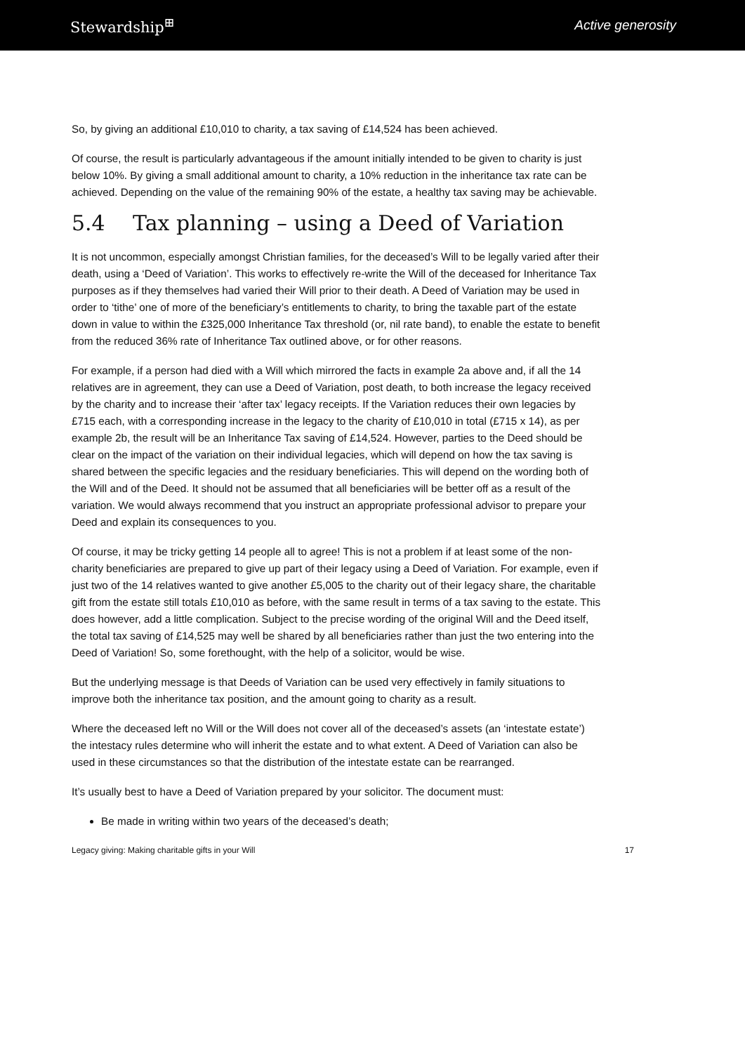Stewardship<sup>⊞</sup> Active generosity
So, by giving an additional £10,010 to charity, a tax saving of £14,524 has been achieved.
Of course, the result is particularly advantageous if the amount initially intended to be given to charity is just below 10%. By giving a small additional amount to charity, a 10% reduction in the inheritance tax rate can be achieved. Depending on the value of the remaining 90% of the estate, a healthy tax saving may be achievable.
5.4 Tax planning – using a Deed of Variation
It is not uncommon, especially amongst Christian families, for the deceased’s Will to be legally varied after their death, using a ‘Deed of Variation’. This works to effectively re-write the Will of the deceased for Inheritance Tax purposes as if they themselves had varied their Will prior to their death. A Deed of Variation may be used in order to ‘tithe’ one of more of the beneficiary’s entitlements to charity, to bring the taxable part of the estate down in value to within the £325,000 Inheritance Tax threshold (or, nil rate band), to enable the estate to benefit from the reduced 36% rate of Inheritance Tax outlined above, or for other reasons.
For example, if a person had died with a Will which mirrored the facts in example 2a above and, if all the 14 relatives are in agreement, they can use a Deed of Variation, post death, to both increase the legacy received by the charity and to increase their ‘after tax’ legacy receipts. If the Variation reduces their own legacies by £715 each, with a corresponding increase in the legacy to the charity of £10,010 in total (£715 x 14), as per example 2b, the result will be an Inheritance Tax saving of £14,524. However, parties to the Deed should be clear on the impact of the variation on their individual legacies, which will depend on how the tax saving is shared between the specific legacies and the residuary beneficiaries. This will depend on the wording both of the Will and of the Deed. It should not be assumed that all beneficiaries will be better off as a result of the variation. We would always recommend that you instruct an appropriate professional advisor to prepare your Deed and explain its consequences to you.
Of course, it may be tricky getting 14 people all to agree! This is not a problem if at least some of the non-charity beneficiaries are prepared to give up part of their legacy using a Deed of Variation. For example, even if just two of the 14 relatives wanted to give another £5,005 to the charity out of their legacy share, the charitable gift from the estate still totals £10,010 as before, with the same result in terms of a tax saving to the estate. This does however, add a little complication. Subject to the precise wording of the original Will and the Deed itself, the total tax saving of £14,525 may well be shared by all beneficiaries rather than just the two entering into the Deed of Variation! So, some forethought, with the help of a solicitor, would be wise.
But the underlying message is that Deeds of Variation can be used very effectively in family situations to improve both the inheritance tax position, and the amount going to charity as a result.
Where the deceased left no Will or the Will does not cover all of the deceased’s assets (an ‘intestate estate’) the intestacy rules determine who will inherit the estate and to what extent. A Deed of Variation can also be used in these circumstances so that the distribution of the intestate estate can be rearranged.
It’s usually best to have a Deed of Variation prepared by your solicitor. The document must:
Be made in writing within two years of the deceased’s death;
Legacy giving: Making charitable gifts in your Will 17